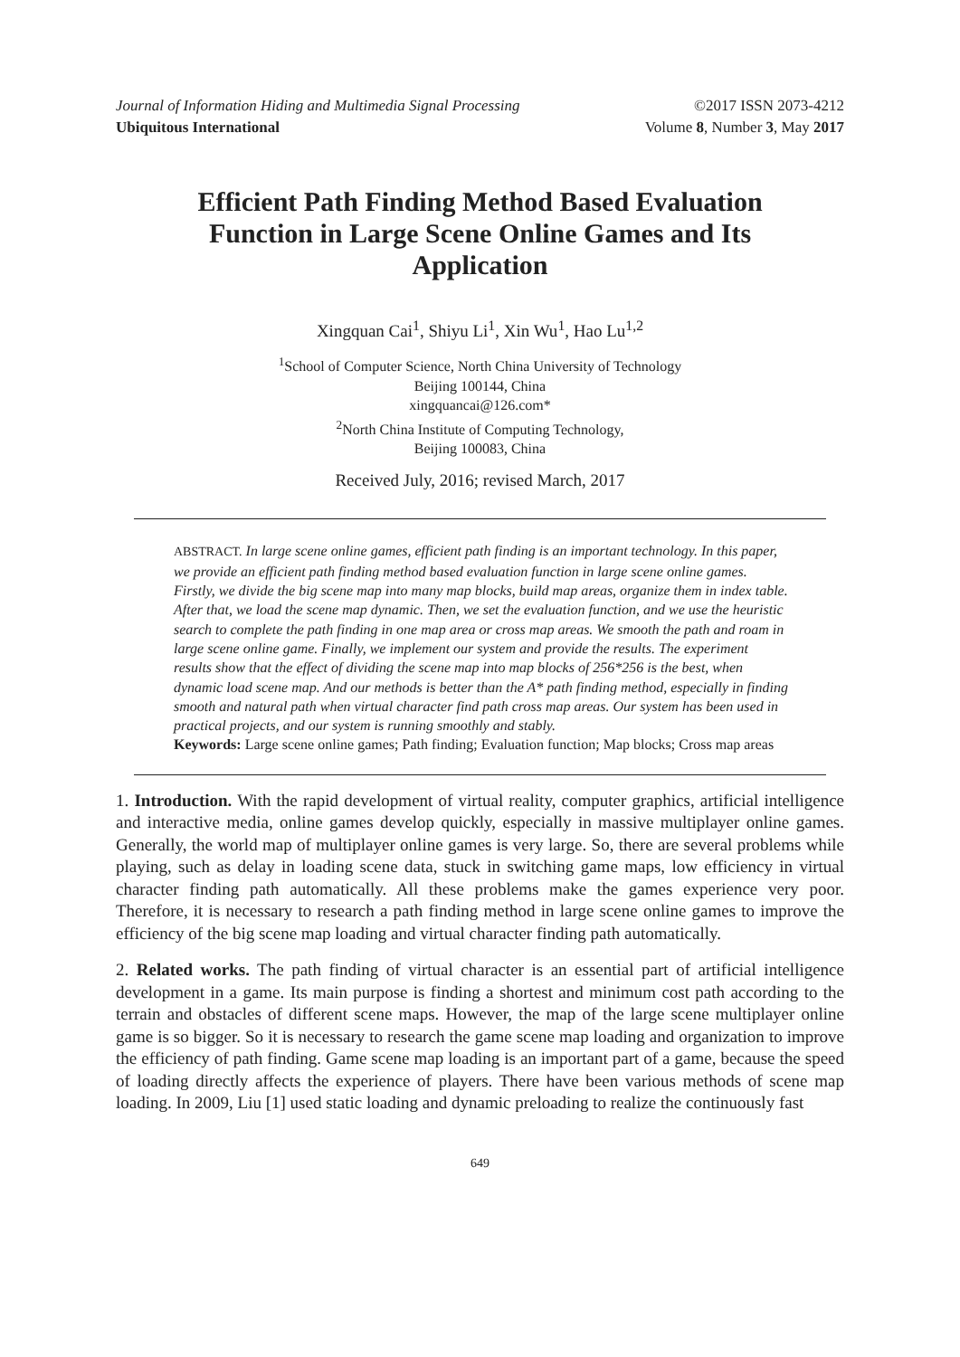Journal of Information Hiding and Multimedia Signal Processing ©2017 ISSN 2073-4212
Ubiquitous International Volume 8, Number 3, May 2017
Efficient Path Finding Method Based Evaluation Function in Large Scene Online Games and Its Application
Xingquan Cai<sup>1</sup>, Shiyu Li<sup>1</sup>, Xin Wu<sup>1</sup>, Hao Lu<sup>1,2</sup>
<sup>1</sup> School of Computer Science, North China University of Technology
Beijing 100144, China
xingquancai@126.com*
<sup>2</sup> North China Institute of Computing Technology,
Beijing 100083, China
Received July, 2016; revised March, 2017
ABSTRACT. In large scene online games, efficient path finding is an important technology. In this paper, we provide an efficient path finding method based evaluation function in large scene online games. Firstly, we divide the big scene map into many map blocks, build map areas, organize them in index table. After that, we load the scene map dynamic. Then, we set the evaluation function, and we use the heuristic search to complete the path finding in one map area or cross map areas. We smooth the path and roam in large scene online game. Finally, we implement our system and provide the results. The experiment results show that the effect of dividing the scene map into map blocks of 256*256 is the best, when dynamic load scene map. And our methods is better than the A* path finding method, especially in finding smooth and natural path when virtual character find path cross map areas. Our system has been used in practical projects, and our system is running smoothly and stably.
Keywords: Large scene online games; Path finding; Evaluation function; Map blocks; Cross map areas
1. Introduction. With the rapid development of virtual reality, computer graphics, artificial intelligence and interactive media, online games develop quickly, especially in massive multiplayer online games. Generally, the world map of multiplayer online games is very large. So, there are several problems while playing, such as delay in loading scene data, stuck in switching game maps, low efficiency in virtual character finding path automatically. All these problems make the games experience very poor. Therefore, it is necessary to research a path finding method in large scene online games to improve the efficiency of the big scene map loading and virtual character finding path automatically.
2. Related works. The path finding of virtual character is an essential part of artificial intelligence development in a game. Its main purpose is finding a shortest and minimum cost path according to the terrain and obstacles of different scene maps. However, the map of the large scene multiplayer online game is so bigger. So it is necessary to research the game scene map loading and organization to improve the efficiency of path finding. Game scene map loading is an important part of a game, because the speed of loading directly affects the experience of players. There have been various methods of scene map loading. In 2009, Liu [1] used static loading and dynamic preloading to realize the continuously fast
649